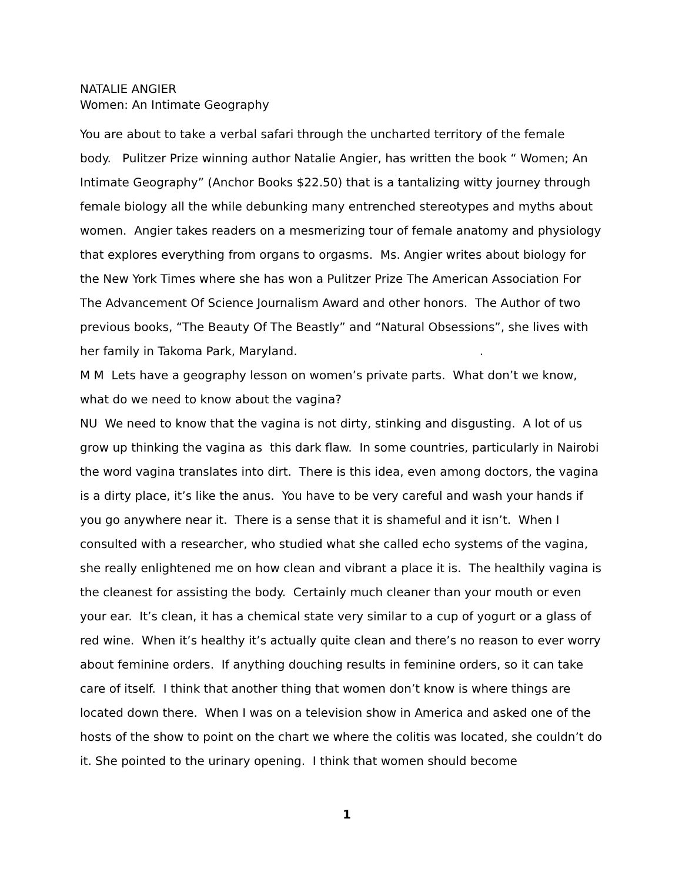NATALIE ANGIER
Women: An Intimate Geography
You are about to take a verbal safari through the uncharted territory of the female body. Pulitzer Prize winning author Natalie Angier, has written the book “ Women; An Intimate Geography” (Anchor Books $22.50) that is a tantalizing witty journey through female biology all the while debunking many entrenched stereotypes and myths about women. Angier takes readers on a mesmerizing tour of female anatomy and physiology that explores everything from organs to orgasms. Ms. Angier writes about biology for the New York Times where she has won a Pulitzer Prize The American Association For The Advancement Of Science Journalism Award and other honors. The Author of two previous books, “The Beauty Of The Beastly” and “Natural Obsessions”, she lives with her family in Takoma Park, Maryland..
M M Lets have a geography lesson on women’s private parts. What don’t we know, what do we need to know about the vagina?
NU We need to know that the vagina is not dirty, stinking and disgusting. A lot of us grow up thinking the vagina as this dark flaw. In some countries, particularly in Nairobi the word vagina translates into dirt. There is this idea, even among doctors, the vagina is a dirty place, it’s like the anus. You have to be very careful and wash your hands if you go anywhere near it. There is a sense that it is shameful and it isn’t. When I consulted with a researcher, who studied what she called echo systems of the vagina, she really enlightened me on how clean and vibrant a place it is. The healthily vagina is the cleanest for assisting the body. Certainly much cleaner than your mouth or even your ear. It’s clean, it has a chemical state very similar to a cup of yogurt or a glass of red wine. When it’s healthy it’s actually quite clean and there’s no reason to ever worry about feminine orders. If anything douching results in feminine orders, so it can take care of itself. I think that another thing that women don’t know is where things are located down there. When I was on a television show in America and asked one of the hosts of the show to point on the chart we where the colitis was located, she couldn’t do it. She pointed to the urinary opening. I think that women should become
1